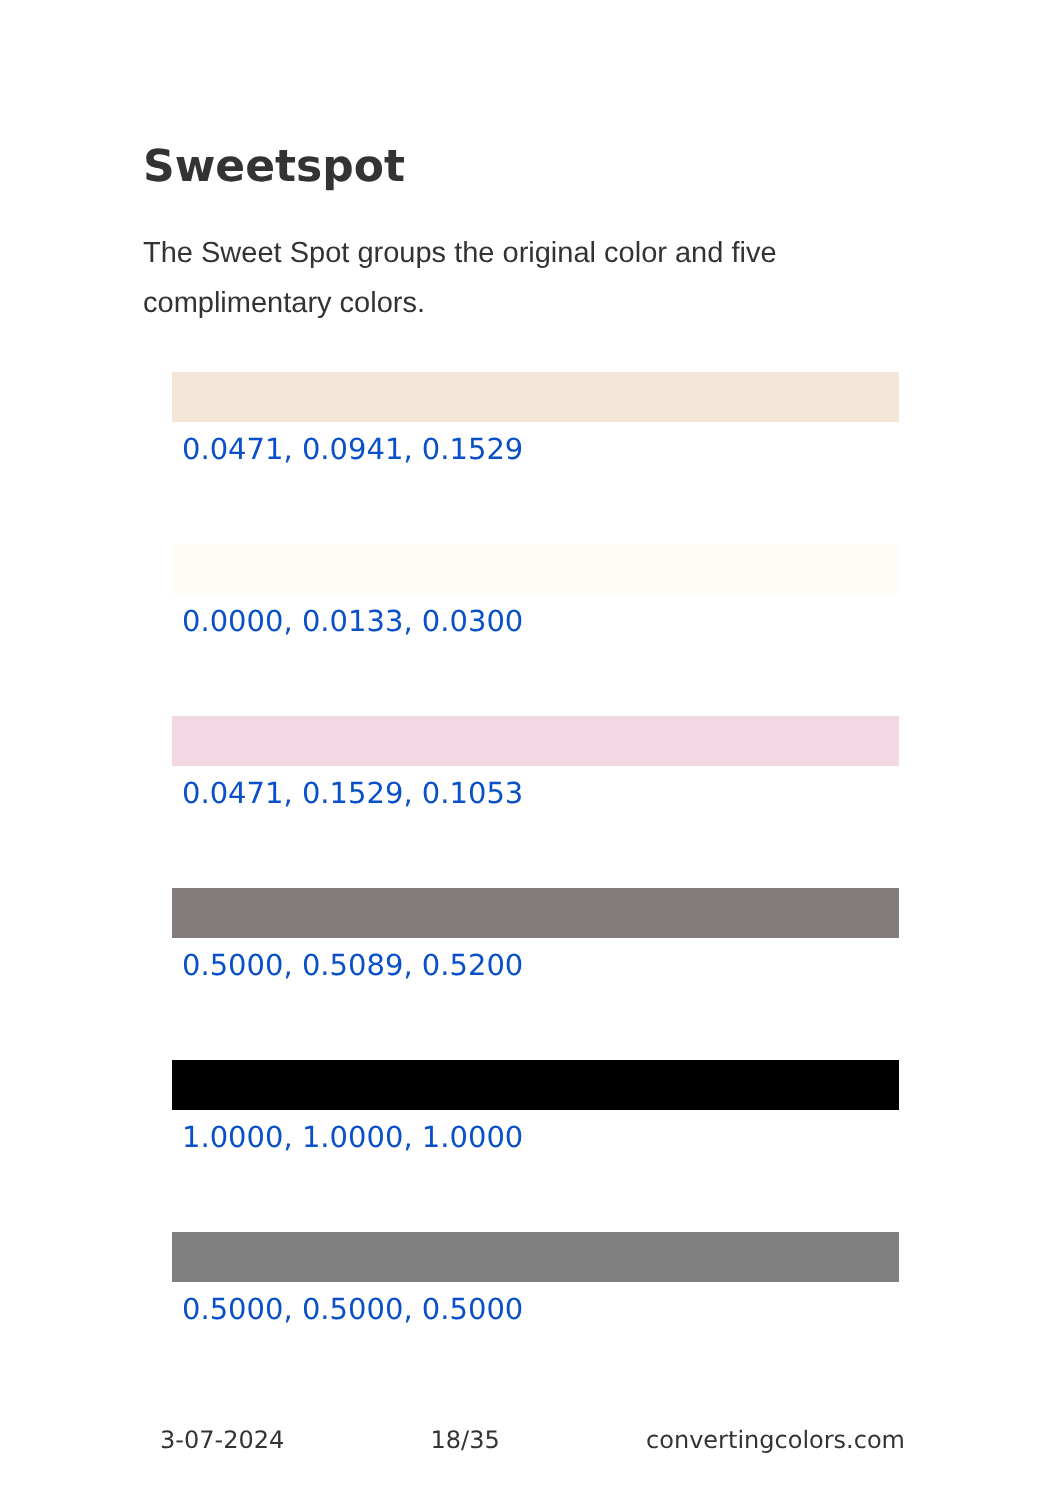Sweetspot
The Sweet Spot groups the original color and five complimentary colors.
0.0471, 0.0941, 0.1529
0.0000, 0.0133, 0.0300
0.0471, 0.1529, 0.1053
0.5000, 0.5089, 0.5200
1.0000, 1.0000, 1.0000
0.5000, 0.5000, 0.5000
3-07-2024 18/35 convertingcolors.com